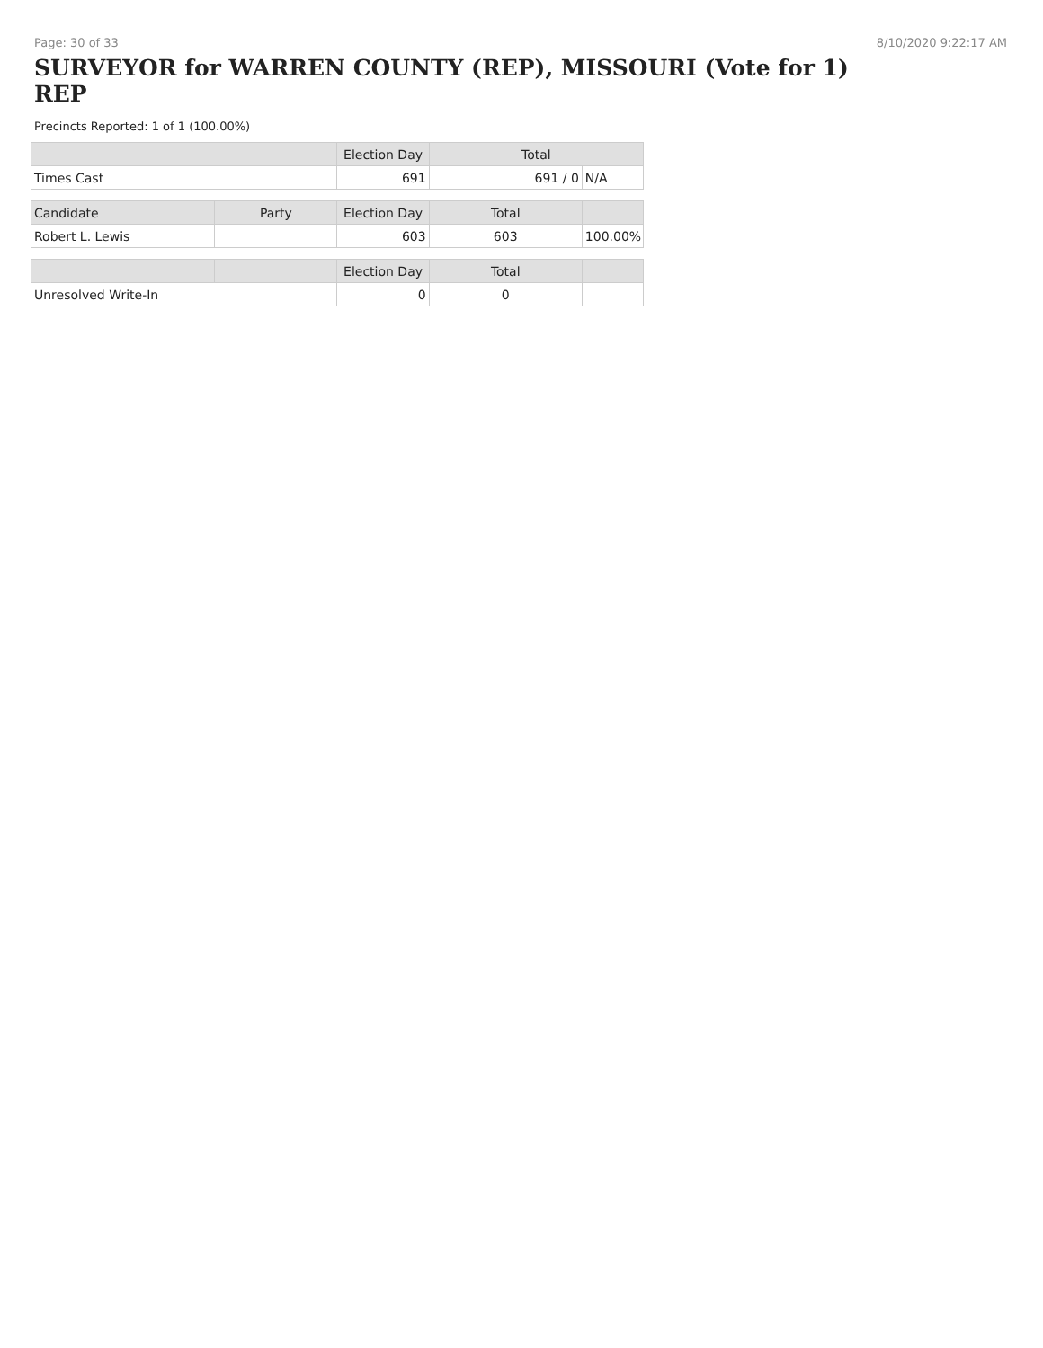Page: 30 of 33 8/10/2020 9:22:17 AM
SURVEYOR for WARREN COUNTY (REP), MISSOURI (Vote for 1) REP
Precincts Reported: 1 of 1 (100.00%)
| | | Election Day | Total | |
| --- | --- | --- | --- | --- |
| Times Cast | | 691 | 691 / 0 | N/A |
| Candidate | Party | Election Day | Total | |
| Robert L. Lewis | | 603 | 603 | 100.00% |
| | | Election Day | Total | |
| Unresolved Write-In | | 0 | 0 | |